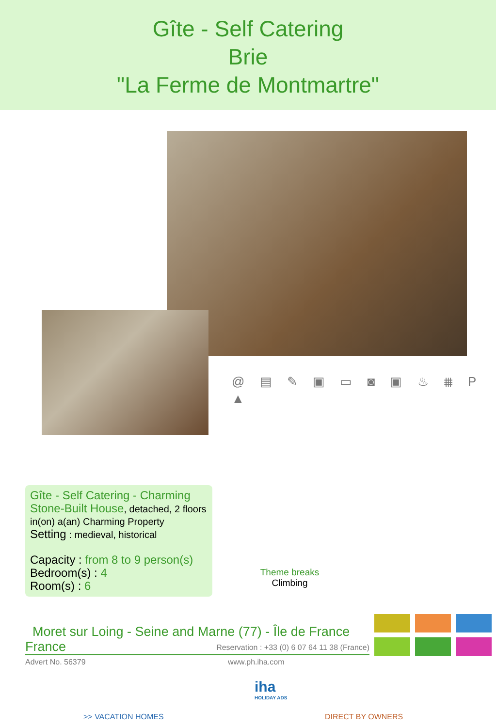Gîte - Self Catering
Brie
"La Ferme de Montmartre"
@ ▤ ✎ ▣ ▭ ◙ ▣ ♨ ⩩ P ▲
Gîte - Self Catering - Charming Stone-Built House, detached, 2 floors in(on) a(an) Charming Property
Setting : medieval, historical
Capacity : from 8 to 9 person(s)
Bedroom(s) : 4
Room(s) : 6
Theme breaks
Climbing
Moret sur Loing - Seine and Marne (77) - Île de France
France Reservation : +33 (0) 6 07 64 11 38 (France)
Advert No. 56379 www.ph.iha.com
iha
HOLIDAY ADS
>> VACATION HOMES DIRECT BY OWNERS